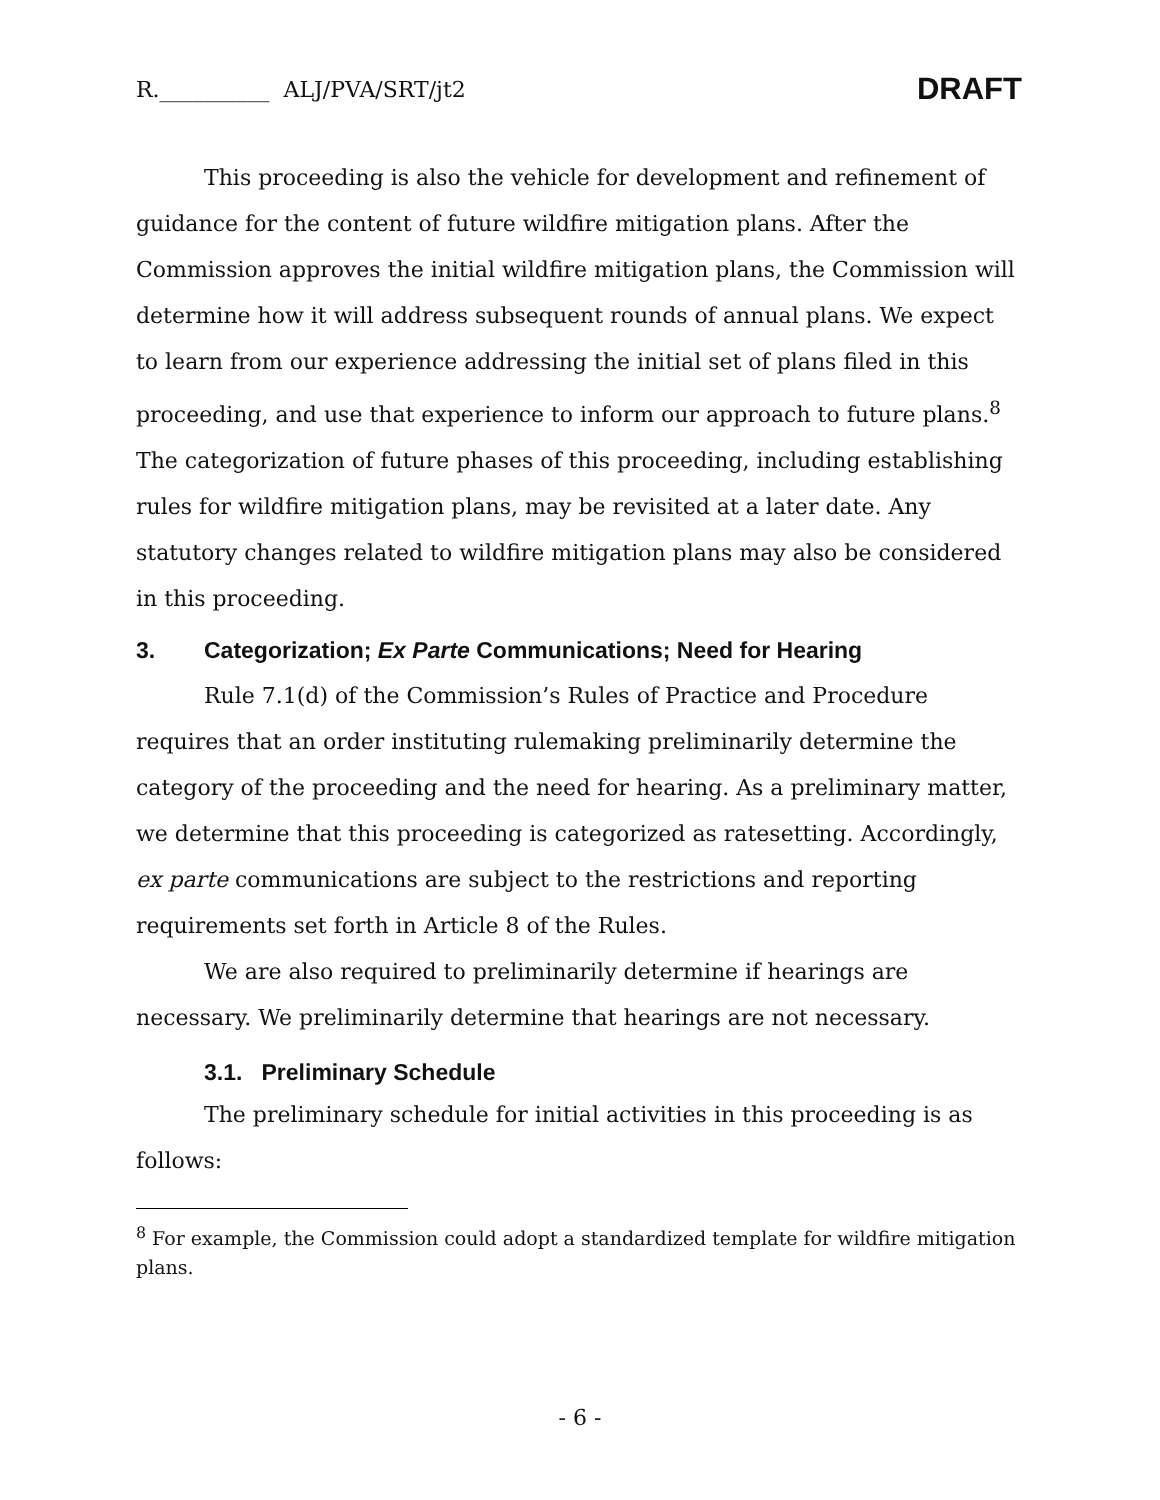R.__________ ALJ/PVA/SRT/jt2 DRAFT
This proceeding is also the vehicle for development and refinement of guidance for the content of future wildfire mitigation plans. After the Commission approves the initial wildfire mitigation plans, the Commission will determine how it will address subsequent rounds of annual plans. We expect to learn from our experience addressing the initial set of plans filed in this proceeding, and use that experience to inform our approach to future plans.<sup>8</sup> The categorization of future phases of this proceeding, including establishing rules for wildfire mitigation plans, may be revisited at a later date. Any statutory changes related to wildfire mitigation plans may also be considered in this proceeding.
3. Categorization; Ex Parte Communications; Need for Hearing
Rule 7.1(d) of the Commission’s Rules of Practice and Procedure requires that an order instituting rulemaking preliminarily determine the category of the proceeding and the need for hearing. As a preliminary matter, we determine that this proceeding is categorized as ratesetting. Accordingly, ex parte communications are subject to the restrictions and reporting requirements set forth in Article 8 of the Rules.
We are also required to preliminarily determine if hearings are necessary. We preliminarily determine that hearings are not necessary.
3.1. Preliminary Schedule
The preliminary schedule for initial activities in this proceeding is as follows:
<sup>8</sup> For example, the Commission could adopt a standardized template for wildfire mitigation plans.
- 6 -